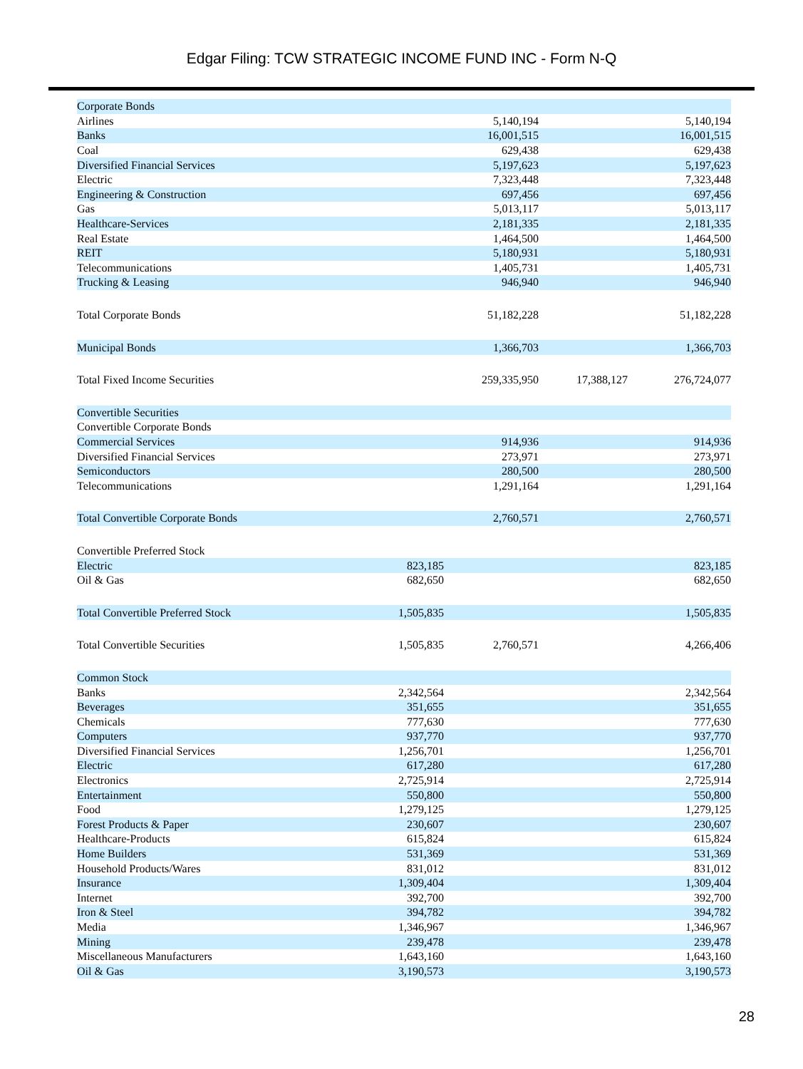Edgar Filing: TCW STRATEGIC INCOME FUND INC - Form N-Q
| Corporate Bonds | | | | |
| Airlines | | 5,140,194 | | 5,140,194 |
| Banks | | 16,001,515 | | 16,001,515 |
| Coal | | 629,438 | | 629,438 |
| Diversified Financial Services | | 5,197,623 | | 5,197,623 |
| Electric | | 7,323,448 | | 7,323,448 |
| Engineering & Construction | | 697,456 | | 697,456 |
| Gas | | 5,013,117 | | 5,013,117 |
| Healthcare-Services | | 2,181,335 | | 2,181,335 |
| Real Estate | | 1,464,500 | | 1,464,500 |
| REIT | | 5,180,931 | | 5,180,931 |
| Telecommunications | | 1,405,731 | | 1,405,731 |
| Trucking & Leasing | | 946,940 | | 946,940 |
| Total Corporate Bonds | | 51,182,228 | | 51,182,228 |
| Municipal Bonds | | 1,366,703 | | 1,366,703 |
| Total Fixed Income Securities | | 259,335,950 | 17,388,127 | 276,724,077 |
| Convertible Securities | | | | |
| Convertible Corporate Bonds | | | | |
| Commercial Services | | 914,936 | | 914,936 |
| Diversified Financial Services | | 273,971 | | 273,971 |
| Semiconductors | | 280,500 | | 280,500 |
| Telecommunications | | 1,291,164 | | 1,291,164 |
| Total Convertible Corporate Bonds | | 2,760,571 | | 2,760,571 |
| Convertible Preferred Stock | | | | |
| Electric | 823,185 | | | 823,185 |
| Oil & Gas | 682,650 | | | 682,650 |
| Total Convertible Preferred Stock | 1,505,835 | | | 1,505,835 |
| Total Convertible Securities | 1,505,835 | 2,760,571 | | 4,266,406 |
| Common Stock | | | | |
| Banks | 2,342,564 | | | 2,342,564 |
| Beverages | 351,655 | | | 351,655 |
| Chemicals | 777,630 | | | 777,630 |
| Computers | 937,770 | | | 937,770 |
| Diversified Financial Services | 1,256,701 | | | 1,256,701 |
| Electric | 617,280 | | | 617,280 |
| Electronics | 2,725,914 | | | 2,725,914 |
| Entertainment | 550,800 | | | 550,800 |
| Food | 1,279,125 | | | 1,279,125 |
| Forest Products & Paper | 230,607 | | | 230,607 |
| Healthcare-Products | 615,824 | | | 615,824 |
| Home Builders | 531,369 | | | 531,369 |
| Household Products/Wares | 831,012 | | | 831,012 |
| Insurance | 1,309,404 | | | 1,309,404 |
| Internet | 392,700 | | | 392,700 |
| Iron & Steel | 394,782 | | | 394,782 |
| Media | 1,346,967 | | | 1,346,967 |
| Mining | 239,478 | | | 239,478 |
| Miscellaneous Manufacturers | 1,643,160 | | | 1,643,160 |
| Oil & Gas | 3,190,573 | | | 3,190,573 |
28